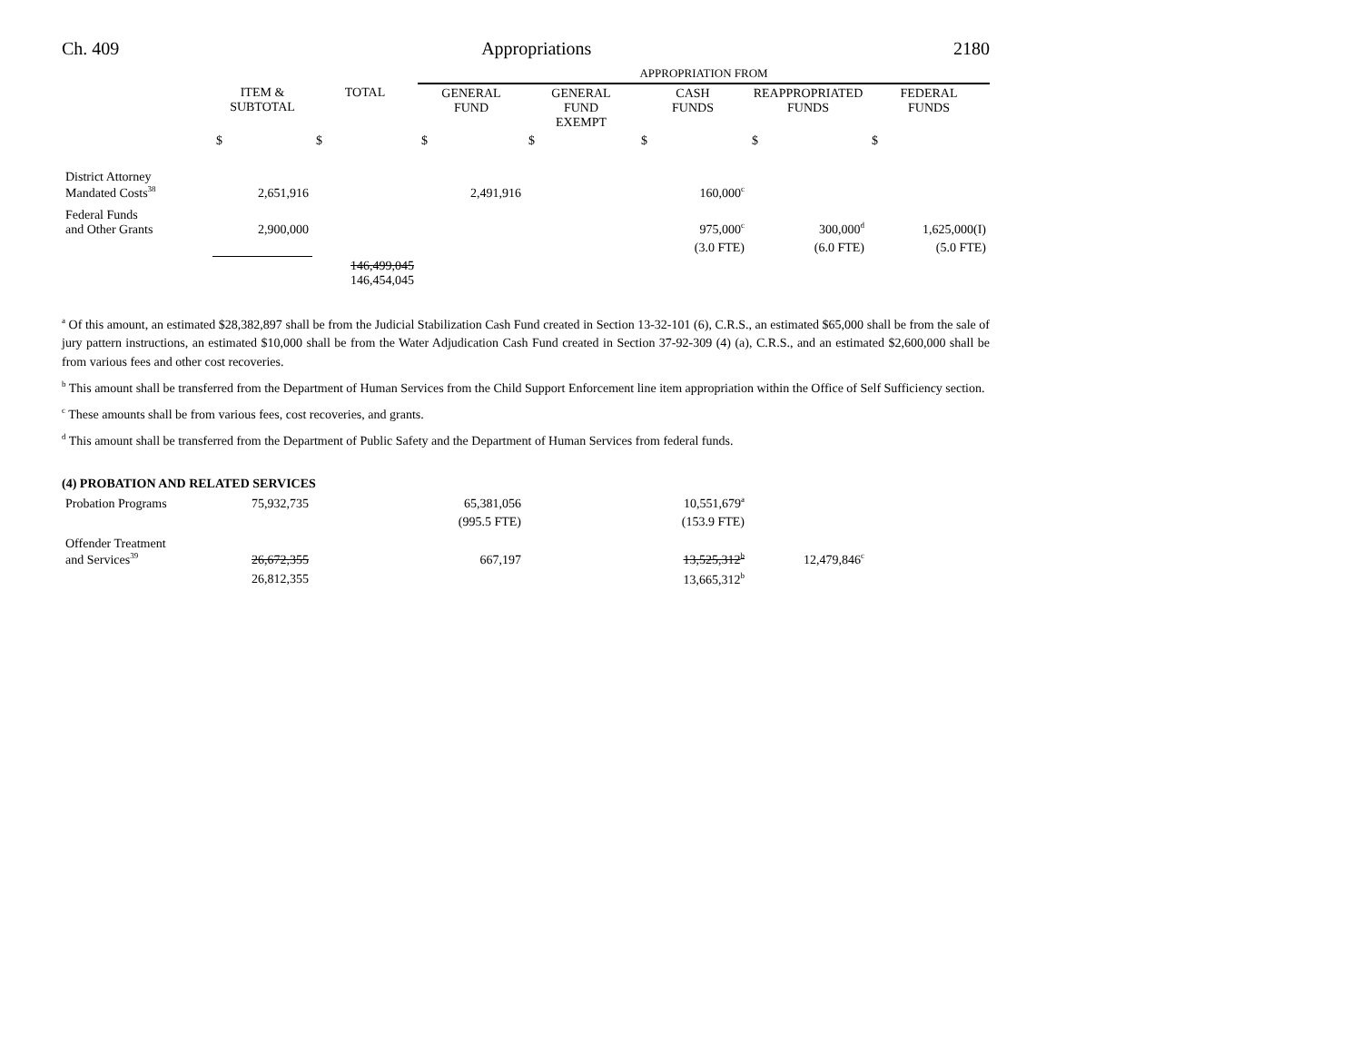Ch. 409 Appropriations 2180
| | | | APPROPRIATION FROM | | | | |
| | ITEM & SUBTOTAL | TOTAL | GENERAL FUND | GENERAL FUND EXEMPT | CASH FUNDS | REAPPROPRIATED FUNDS | FEDERAL FUNDS |
| | $ | $ | $ | $ | $ | $ | $ |
| District Attorney Mandated Costs<sup>38</sup> | 2,651,916 | | 2,491,916 | | 160,000<sup>c</sup> | | |
| Federal Funds and Other Grants | 2,900,000 | | | | 975,000<sup>c</sup> | 300,000<sup>d</sup> | 1,625,000(I) |
| | | | | | (3.0 FTE) | (6.0 FTE) | (5.0 FTE) |
| | | 146,499,045 146,454,045 | | | | | |
<sup>a</sup> Of this amount, an estimated $28,382,897 shall be from the Judicial Stabilization Cash Fund created in Section 13-32-101 (6), C.R.S., an estimated $65,000 shall be from the sale of jury pattern instructions, an estimated $10,000 shall be from the Water Adjudication Cash Fund created in Section 37-92-309 (4) (a), C.R.S., and an estimated $2,600,000 shall be from various fees and other cost recoveries.
<sup>b</sup> This amount shall be transferred from the Department of Human Services from the Child Support Enforcement line item appropriation within the Office of Self Sufficiency section.
<sup>c</sup> These amounts shall be from various fees, cost recoveries, and grants.
<sup>d</sup> This amount shall be transferred from the Department of Public Safety and the Department of Human Services from federal funds.
(4) PROBATION AND RELATED SERVICES
| Probation Programs | 75,932,735 | | 65,381,056 | | 10,551,679<sup>a</sup> | | |
| | | | (995.5 FTE) | | (153.9 FTE) | | |
| Offender Treatment and Services<sup>39</sup> | 26,672,355 | | 667,197 | | 13,525,312<sup>b</sup> | 12,479,846<sup>c</sup> | |
| | 26,812,355 | | | | 13,665,312<sup>b</sup> | | |